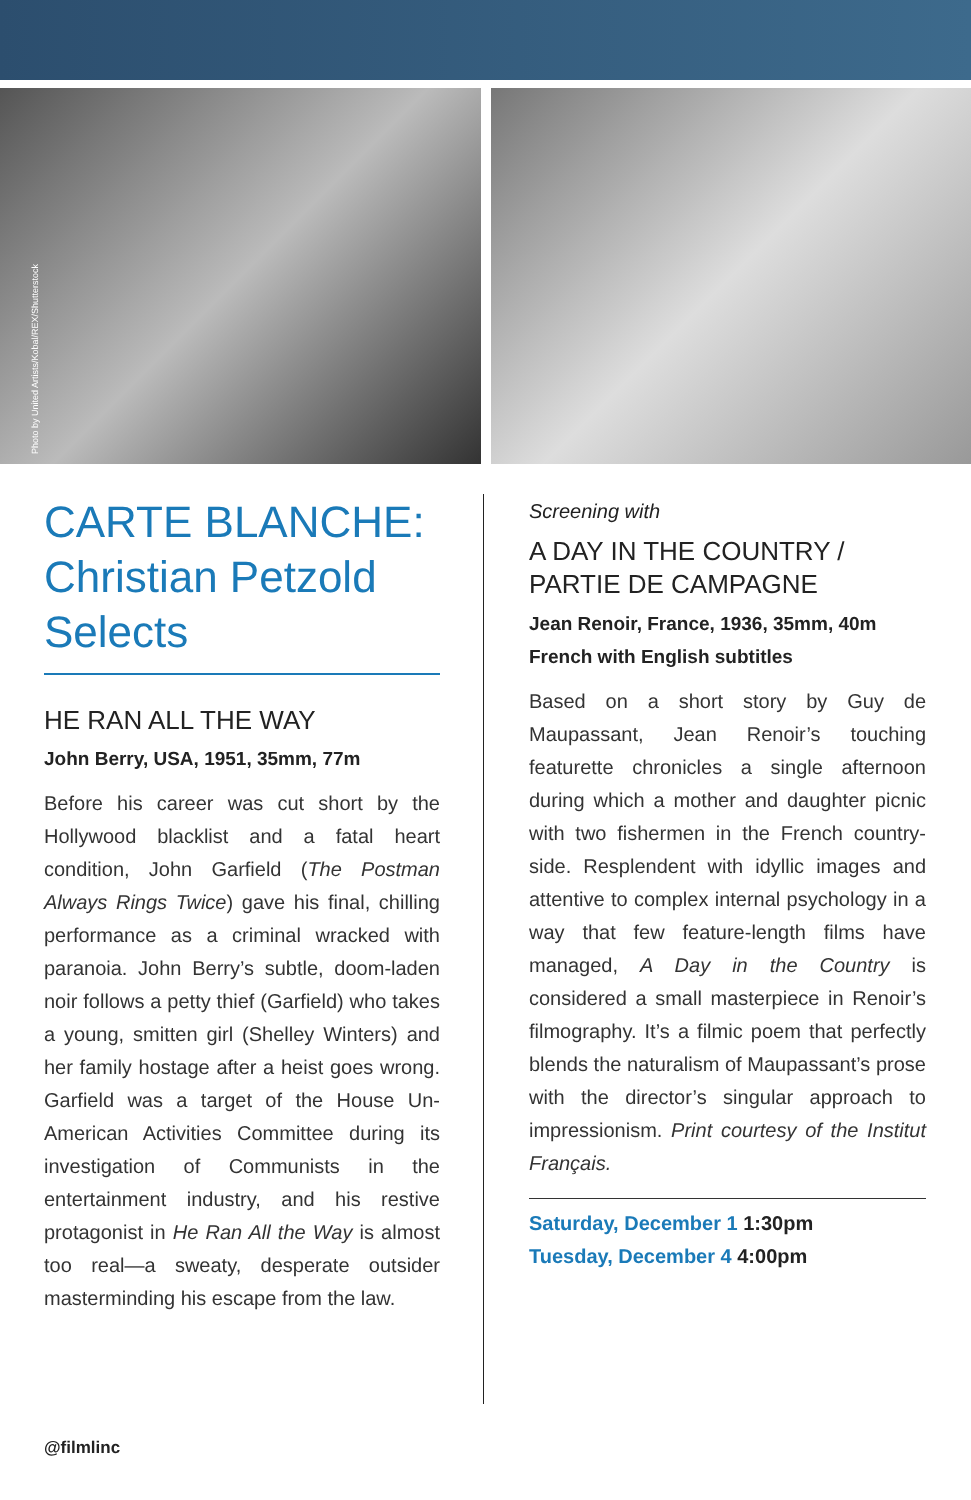Photo by United Artists/Kobal/REX/Shutterstock
CARTE BLANCHE: Christian Petzold Selects
HE RAN ALL THE WAY
John Berry, USA, 1951, 35mm, 77m
Before his career was cut short by the Hollywood blacklist and a fatal heart condition, John Garfield (The Postman Always Rings Twice) gave his final, chilling performance as a criminal wracked with paranoia. John Berry’s subtle, doom-laden noir follows a petty thief (Garfield) who takes a young, smitten girl (Shelley Winters) and her family hostage after a heist goes wrong. Garfield was a target of the House Un-American Activities Committee during its investigation of Communists in the entertainment industry, and his restive protagonist in He Ran All the Way is almost too real—a sweaty, desperate outsider masterminding his escape from the law.
Screening with
A DAY IN THE COUNTRY / PARTIE DE CAMPAGNE
Jean Renoir, France, 1936, 35mm, 40m
French with English subtitles
Based on a short story by Guy de Maupassant, Jean Renoir’s touching featurette chronicles a single afternoon during which a mother and daughter picnic with two fishermen in the French country-side. Resplendent with idyllic images and attentive to complex internal psychology in a way that few feature-length films have managed, A Day in the Country is considered a small masterpiece in Renoir’s filmography. It’s a filmic poem that perfectly blends the naturalism of Maupassant’s prose with the director’s singular approach to impressionism. Print courtesy of the Institut Français.
Saturday, December 1 1:30pm
Tuesday, December 4 4:00pm
@filmlinc